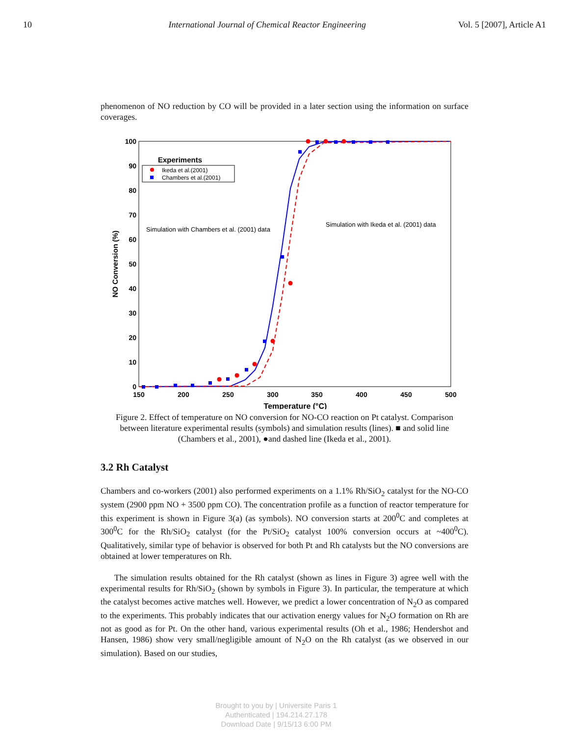10 International Journal of Chemical Reactor Engineering Vol. 5 [2007], Article A1
phenomenon of NO reduction by CO will be provided in a later section using the information on surface coverages.
100
90
80
70
60
50
40
30
20
10
0
150
200
250
300
350
400
450
500
Temperature (°C)
NO Conversion (%)
Experiments
Ikeda et al.(2001)
Chambers et al.(2001)
Simulation with Chambers et al. (2001) data
Simulation with Ikeda et al. (2001) data
Figure 2. Effect of temperature on NO conversion for NO-CO reaction on Pt catalyst. Comparison between literature experimental results (symbols) and simulation results (lines). ■ and solid line (Chambers et al., 2001), ●and dashed line (Ikeda et al., 2001).
3.2 Rh Catalyst
Chambers and co-workers (2001) also performed experiments on a 1.1% Rh/SiO<sub>2</sub> catalyst for the NO-CO system (2900 ppm NO + 3500 ppm CO). The concentration profile as a function of reactor temperature for this experiment is shown in Figure 3(a) (as symbols). NO conversion starts at 200<sup>0</sup>C and completes at 300<sup>0</sup>C for the Rh/SiO<sub>2</sub> catalyst (for the Pt/SiO<sub>2</sub> catalyst 100% conversion occurs at ~400<sup>0</sup>C). Qualitatively, similar type of behavior is observed for both Pt and Rh catalysts but the NO conversions are obtained at lower temperatures on Rh.
The simulation results obtained for the Rh catalyst (shown as lines in Figure 3) agree well with the experimental results for Rh/SiO<sub>2</sub> (shown by symbols in Figure 3). In particular, the temperature at which the catalyst becomes active matches well. However, we predict a lower concentration of N<sub>2</sub>O as compared to the experiments. This probably indicates that our activation energy values for N<sub>2</sub>O formation on Rh are not as good as for Pt. On the other hand, various experimental results (Oh et al., 1986; Hendershot and Hansen, 1986) show very small/negligible amount of N<sub>2</sub>O on the Rh catalyst (as we observed in our simulation). Based on our studies,
Brought to you by | Universite Paris 1
Authenticated | 194.214.27.178
Download Date | 9/15/13 6:00 PM